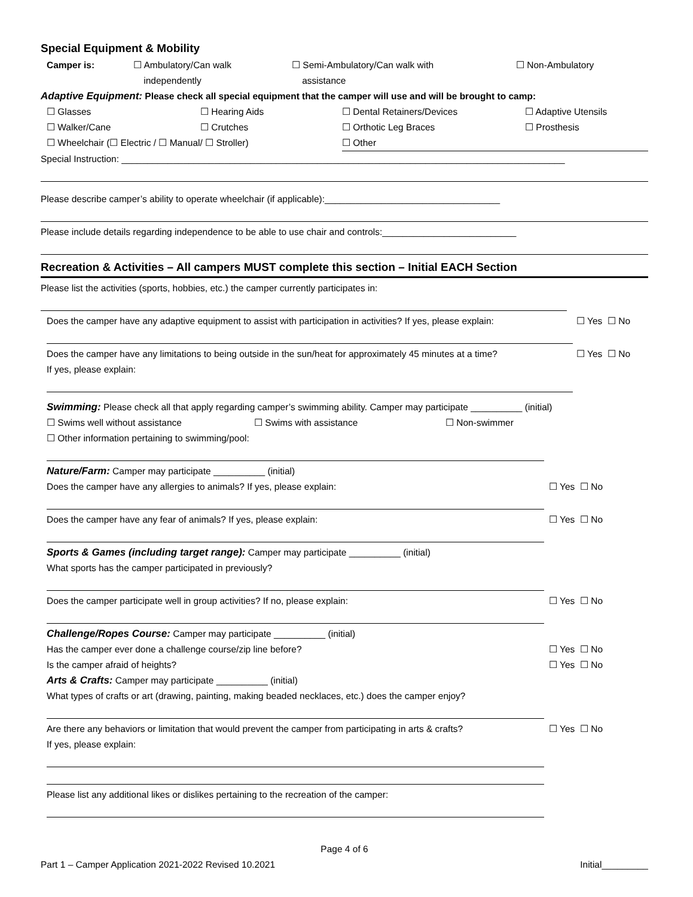Special Equipment & Mobility
Camper is: ☐ Ambulatory/Can walk
independently
☐ Semi-Ambulatory/Can walk with
assistance
☐ Non-Ambulatory
Adaptive Equipment: Please check all special equipment that the camper will use and will be brought to camp:
☐ Glasses ☐ Hearing Aids ☐ Dental Retainers/Devices ☐ Adaptive Utensils
☐ Walker/Cane ☐ Crutches ☐ Orthotic Leg Braces ☐ Prosthesis
☐ Wheelchair (☐ Electric / ☐ Manual/ ☐ Stroller) ☐ Other
Special Instruction: ______________________________________________________________________________________
Please describe camper’s ability to operate wheelchair (if applicable):__________________________________
Please include details regarding independence to be able to use chair and controls:__________________________
Recreation & Activities – All campers MUST complete this section – Initial EACH Section
Please list the activities (sports, hobbies, etc.) the camper currently participates in:
Does the camper have any adaptive equipment to assist with participation in activities? If yes, please explain:
☐ Yes ☐ No
Does the camper have any limitations to being outside in the sun/heat for approximately 45 minutes at a time?
If yes, please explain:
☐ Yes ☐ No
Swimming: Please check all that apply regarding camper’s swimming ability. Camper may participate __________ (initial)
☐ Swims well without assistance ☐ Swims with assistance ☐ Non-swimmer
☐ Other information pertaining to swimming/pool:
Nature/Farm: Camper may participate __________ (initial)
Does the camper have any allergies to animals? If yes, please explain:
☐ Yes ☐ No
Does the camper have any fear of animals? If yes, please explain:
☐ Yes ☐ No
Sports & Games (including target range): Camper may participate __________ (initial)
What sports has the camper participated in previously?
Does the camper participate well in group activities? If no, please explain:
☐ Yes ☐ No
Challenge/Ropes Course: Camper may participate __________ (initial)
Has the camper ever done a challenge course/zip line before?
☐ Yes ☐ No
Is the camper afraid of heights?
☐ Yes ☐ No
Arts & Crafts: Camper may participate __________ (initial)
What types of crafts or art (drawing, painting, making beaded necklaces, etc.) does the camper enjoy?
Are there any behaviors or limitation that would prevent the camper from participating in arts & crafts?
If yes, please explain:
☐ Yes ☐ No
Please list any additional likes or dislikes pertaining to the recreation of the camper:
Page 4 of 6
Part 1 – Camper Application 2021-2022 Revised 10.2021
Initial_________